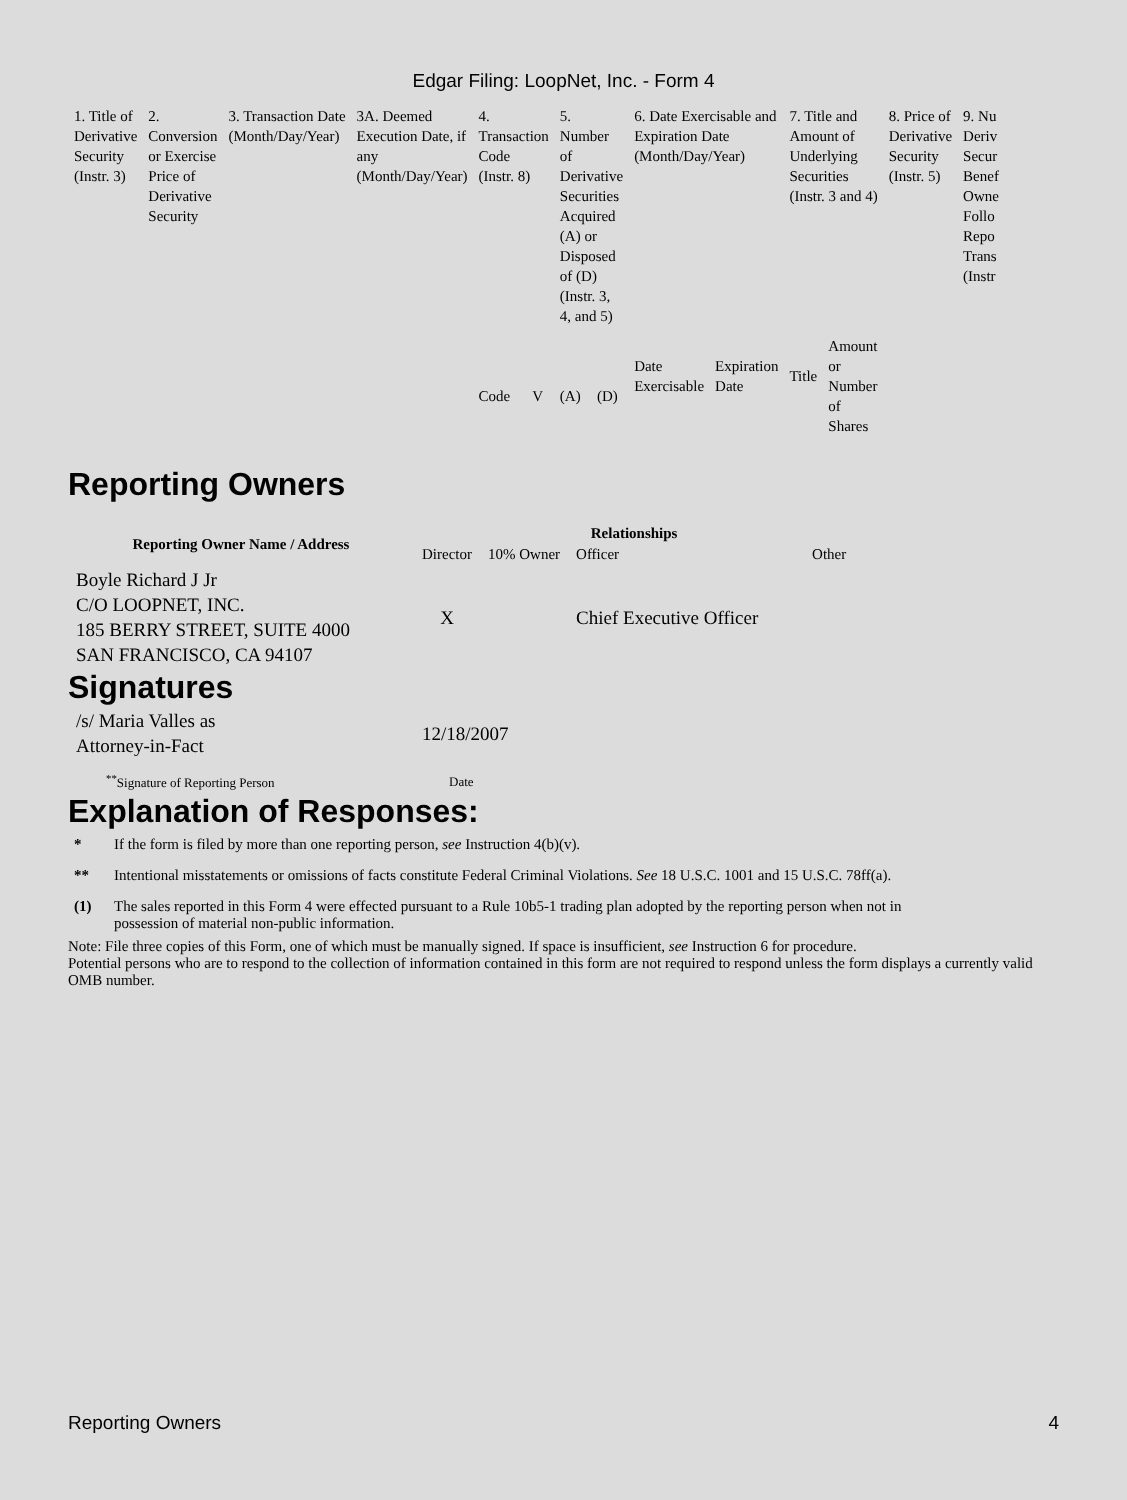Edgar Filing: LoopNet, Inc. - Form 4
| 1. Title of Derivative Security (Instr. 3) | 2. Conversion or Exercise Price of Derivative Security | 3. Transaction Date (Month/Day/Year) | 3A. Deemed Execution Date, if any (Month/Day/Year) | 4. Transaction Code (Instr. 8) | | 5. Number of Derivative Securities Acquired (A) or Disposed of (D) (Instr. 3, 4, and 5) | | 6. Date Exercisable and Expiration Date (Month/Day/Year) | | 7. Title and Amount of Underlying Securities (Instr. 3 and 4) | | 8. Price of Derivative Security (Instr. 5) | 9. Nu Deriv Secur Benef Owne Follo Repo Trans (Instr |
| | | | | Code | V | (A) | (D) | Date Exercisable | Expiration Date | Title | Amount or Number of Shares | | |
Reporting Owners
| Reporting Owner Name / Address | Relationships | | | |
| --- | --- | --- | --- | --- |
| | Director | 10% Owner | Officer | Other |
| Boyle Richard J Jr C/O LOOPNET, INC. 185 BERRY STREET, SUITE 4000 SAN FRANCISCO, CA 94107 | X | | Chief Executive Officer | |
Signatures
| /s/ Maria Valles as Attorney-in-Fact | 12/18/2007 |
| <sup>**</sup> Signature of Reporting Person | Date |
Explanation of Responses:
* If the form is filed by more than one reporting person, see Instruction 4(b)(v).
** Intentional misstatements or omissions of facts constitute Federal Criminal Violations. See 18 U.S.C. 1001 and 15 U.S.C. 78ff(a).
(1) The sales reported in this Form 4 were effected pursuant to a Rule 10b5-1 trading plan adopted by the reporting person when not in
possession of material non-public information.
Note: File three copies of this Form, one of which must be manually signed. If space is insufficient, see Instruction 6 for procedure.
Potential persons who are to respond to the collection of information contained in this form are not required to respond unless the form displays a currently valid OMB number.
Reporting Owners 4